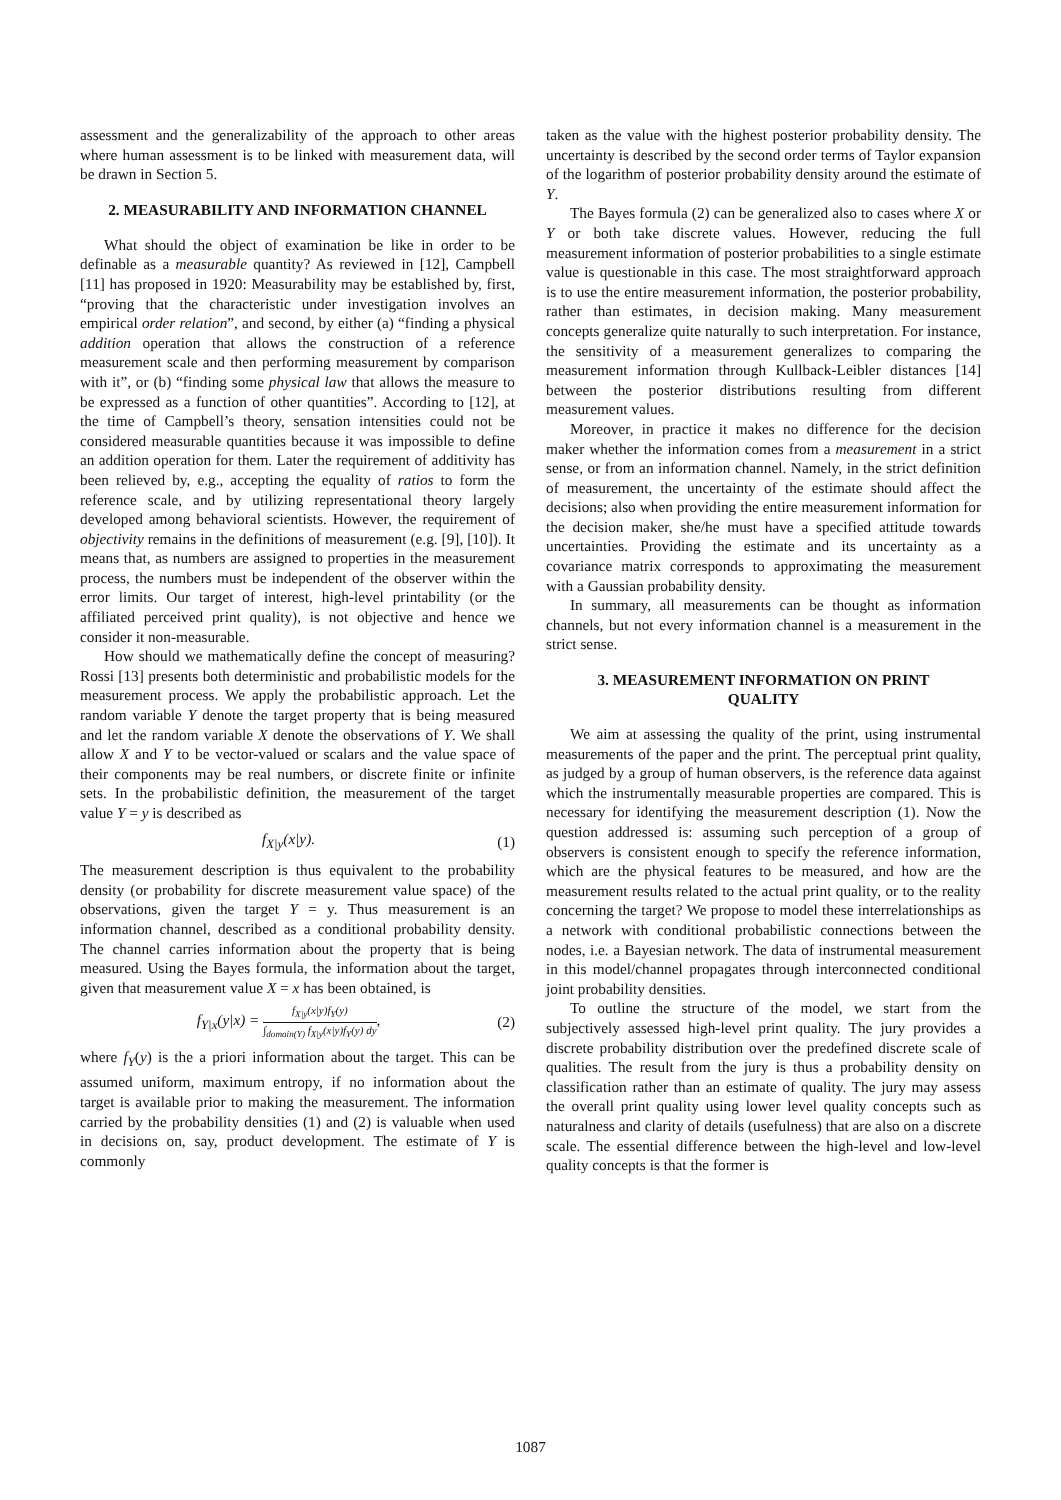assessment and the generalizability of the approach to other areas where human assessment is to be linked with measurement data, will be drawn in Section 5.
2. MEASURABILITY AND INFORMATION CHANNEL
What should the object of examination be like in order to be definable as a measurable quantity? As reviewed in [12], Campbell [11] has proposed in 1920: Measurability may be established by, first, “proving that the characteristic under investigation involves an empirical order relation”, and second, by either (a) “finding a physical addition operation that allows the construction of a reference measurement scale and then performing measurement by comparison with it”, or (b) “finding some physical law that allows the measure to be expressed as a function of other quantities”. According to [12], at the time of Campbell’s theory, sensation intensities could not be considered measurable quantities because it was impossible to define an addition operation for them. Later the requirement of additivity has been relieved by, e.g., accepting the equality of ratios to form the reference scale, and by utilizing representational theory largely developed among behavioral scientists. However, the requirement of objectivity remains in the definitions of measurement (e.g. [9], [10]). It means that, as numbers are assigned to properties in the measurement process, the numbers must be independent of the observer within the error limits. Our target of interest, high-level printability (or the affiliated perceived print quality), is not objective and hence we consider it non-measurable.
How should we mathematically define the concept of measuring? Rossi [13] presents both deterministic and probabilistic models for the measurement process. We apply the probabilistic approach. Let the random variable Y denote the target property that is being measured and let the random variable X denote the observations of Y. We shall allow X and Y to be vector-valued or scalars and the value space of their components may be real numbers, or discrete finite or infinite sets. In the probabilistic definition, the measurement of the target value Y = y is described as
f<sub>X|y</sub>(x|y). (1)
The measurement description is thus equivalent to the probability density (or probability for discrete measurement value space) of the observations, given the target Y = y. Thus measurement is an information channel, described as a conditional probability density. The channel carries information about the property that is being measured. Using the Bayes formula, the information about the target, given that measurement value X = x has been obtained, is
f<sub>Y|x</sub>(y|x) = f<sub>X|y</sub>(x|y)f<sub>Y</sub>(y) ∫<sub>domain(Y)</sub> f<sub>X|y</sub>(x|y)f<sub>Y</sub>(y) dy, (2)
where f<sub>Y</sub>(y) is the a priori information about the target. This can be assumed uniform, maximum entropy, if no information about the target is available prior to making the measurement. The information carried by the probability densities (1) and (2) is valuable when used in decisions on, say, product development. The estimate of Y is commonly
taken as the value with the highest posterior probability density. The uncertainty is described by the second order terms of Taylor expansion of the logarithm of posterior probability density around the estimate of Y.
The Bayes formula (2) can be generalized also to cases where X or Y or both take discrete values. However, reducing the full measurement information of posterior probabilities to a single estimate value is questionable in this case. The most straightforward approach is to use the entire measurement information, the posterior probability, rather than estimates, in decision making. Many measurement concepts generalize quite naturally to such interpretation. For instance, the sensitivity of a measurement generalizes to comparing the measurement information through Kullback-Leibler distances [14] between the posterior distributions resulting from different measurement values.
Moreover, in practice it makes no difference for the decision maker whether the information comes from a measurement in a strict sense, or from an information channel. Namely, in the strict definition of measurement, the uncertainty of the estimate should affect the decisions; also when providing the entire measurement information for the decision maker, she/he must have a specified attitude towards uncertainties. Providing the estimate and its uncertainty as a covariance matrix corresponds to approximating the measurement with a Gaussian probability density.
In summary, all measurements can be thought as information channels, but not every information channel is a measurement in the strict sense.
3. MEASUREMENT INFORMATION ON PRINT QUALITY
We aim at assessing the quality of the print, using instrumental measurements of the paper and the print. The perceptual print quality, as judged by a group of human observers, is the reference data against which the instrumentally measurable properties are compared. This is necessary for identifying the measurement description (1). Now the question addressed is: assuming such perception of a group of observers is consistent enough to specify the reference information, which are the physical features to be measured, and how are the measurement results related to the actual print quality, or to the reality concerning the target? We propose to model these interrelationships as a network with conditional probabilistic connections between the nodes, i.e. a Bayesian network. The data of instrumental measurement in this model/channel propagates through interconnected conditional joint probability densities.
To outline the structure of the model, we start from the subjectively assessed high-level print quality. The jury provides a discrete probability distribution over the predefined discrete scale of qualities. The result from the jury is thus a probability density on classification rather than an estimate of quality. The jury may assess the overall print quality using lower level quality concepts such as naturalness and clarity of details (usefulness) that are also on a discrete scale. The essential difference between the high-level and low-level quality concepts is that the former is
1087